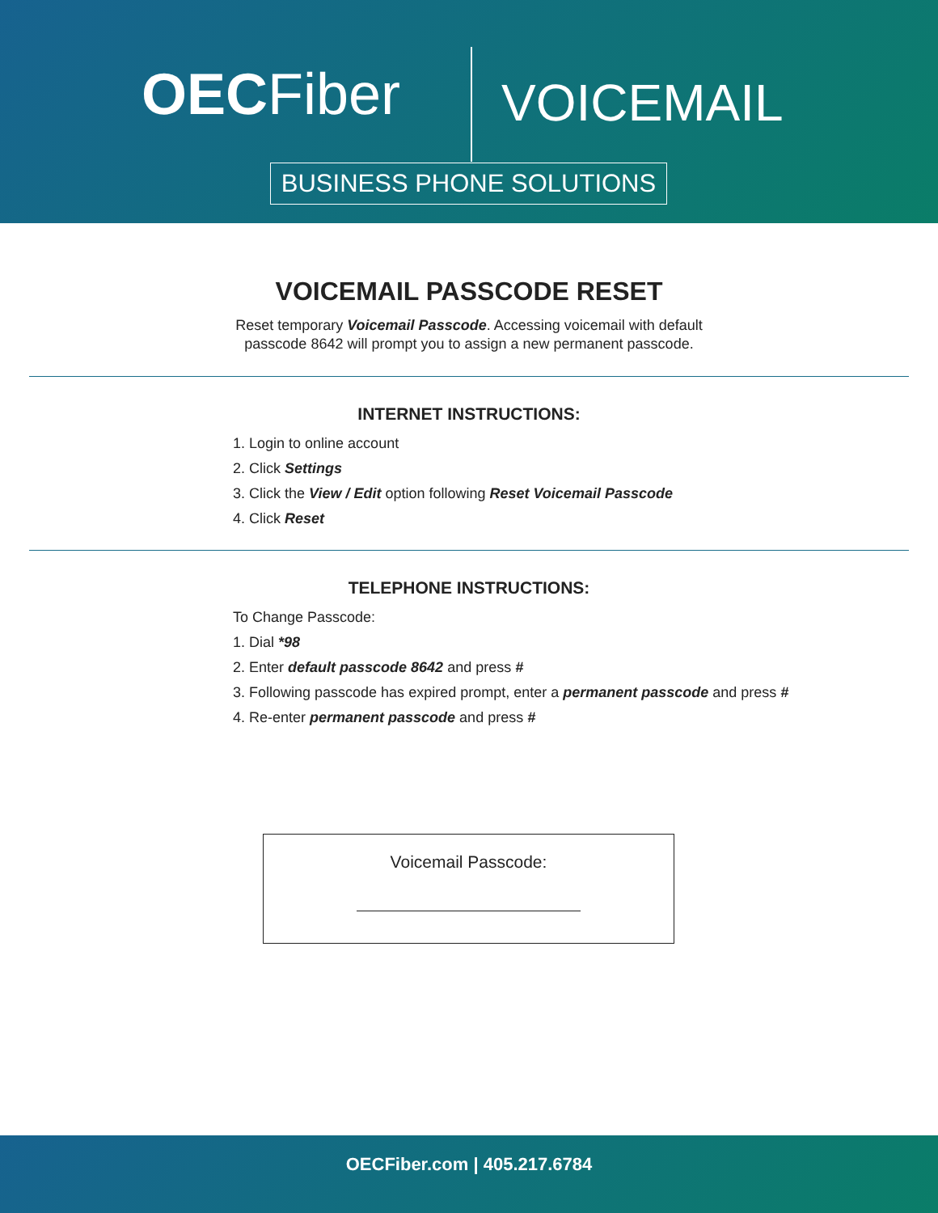OECFiber VOICEMAIL
BUSINESS PHONE SOLUTIONS
VOICEMAIL PASSCODE RESET
Reset temporary Voicemail Passcode. Accessing voicemail with default
passcode 8642 will prompt you to assign a new permanent passcode.
INTERNET INSTRUCTIONS:
1. Login to online account
2. Click Settings
3. Click the View / Edit option following Reset Voicemail Passcode
4. Click Reset
TELEPHONE INSTRUCTIONS:
To Change Passcode:
1. Dial *98
2. Enter default passcode 8642 and press #
3. Following passcode has expired prompt, enter a permanent passcode and press #
4. Re-enter permanent passcode and press #
Voicemail Passcode:
OECFiber.com | 405.217.6784